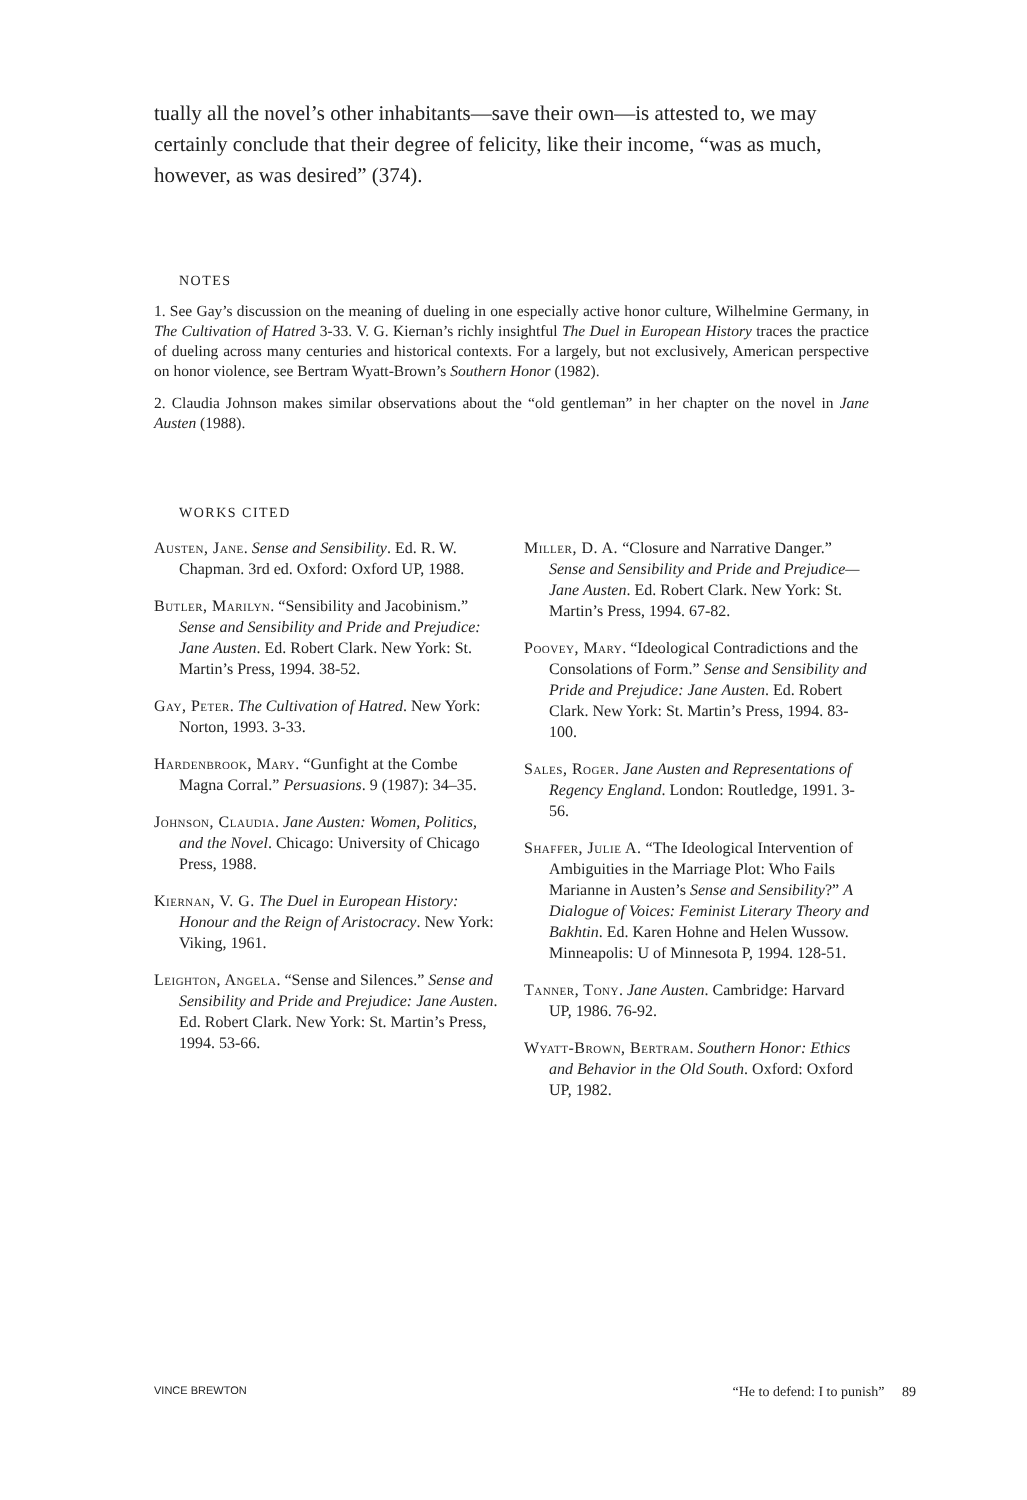tually all the novel’s other inhabitants—save their own—is attested to, we may certainly conclude that their degree of felicity, like their income, “was as much, however, as was desired” (374).
NOTES
1. See Gay’s discussion on the meaning of dueling in one especially active honor culture, Wilhelmine Germany, in The Cultivation of Hatred 3-33. V. G. Kiernan’s richly insightful The Duel in European History traces the practice of dueling across many centuries and historical contexts. For a largely, but not exclusively, American perspective on honor violence, see Bertram Wyatt-Brown’s Southern Honor (1982).
2. Claudia Johnson makes similar observations about the “old gentleman” in her chapter on the novel in Jane Austen (1988).
WORKS CITED
Austen, Jane. Sense and Sensibility. Ed. R. W. Chapman. 3rd ed. Oxford: Oxford UP, 1988.
Butler, Marilyn. “Sensibility and Jacobinism.” Sense and Sensibility and Pride and Prejudice: Jane Austen. Ed. Robert Clark. New York: St. Martin’s Press, 1994. 38-52.
Gay, Peter. The Cultivation of Hatred. New York: Norton, 1993. 3-33.
Hardenbrook, Mary. “Gunfight at the Combe Magna Corral.” Persuasions. 9 (1987): 34–35.
Johnson, Claudia. Jane Austen: Women, Politics, and the Novel. Chicago: University of Chicago Press, 1988.
Kiernan, V. G. The Duel in European History: Honour and the Reign of Aristocracy. New York: Viking, 1961.
Leighton, Angela. “Sense and Silences.” Sense and Sensibility and Pride and Prejudice: Jane Austen. Ed. Robert Clark. New York: St. Martin’s Press, 1994. 53-66.
Miller, D. A. “Closure and Narrative Danger.” Sense and Sensibility and Pride and Prejudice—Jane Austen. Ed. Robert Clark. New York: St. Martin’s Press, 1994. 67-82.
Poovey, Mary. “Ideological Contradictions and the Consolations of Form.” Sense and Sensibility and Pride and Prejudice: Jane Austen. Ed. Robert Clark. New York: St. Martin’s Press, 1994. 83-100.
Sales, Roger. Jane Austen and Representations of Regency England. London: Routledge, 1991. 3-56.
Shaffer, Julie A. “The Ideological Intervention of Ambiguities in the Marriage Plot: Who Fails Marianne in Austen’s Sense and Sensibility?” A Dialogue of Voices: Feminist Literary Theory and Bakhtin. Ed. Karen Hohne and Helen Wussow. Minneapolis: U of Minnesota P, 1994. 128-51.
Tanner, Tony. Jane Austen. Cambridge: Harvard UP, 1986. 76-92.
Wyatt-Brown, Bertram. Southern Honor: Ethics and Behavior in the Old South. Oxford: Oxford UP, 1982.
VINCE BREWTON “He to defend: I to punish” 89